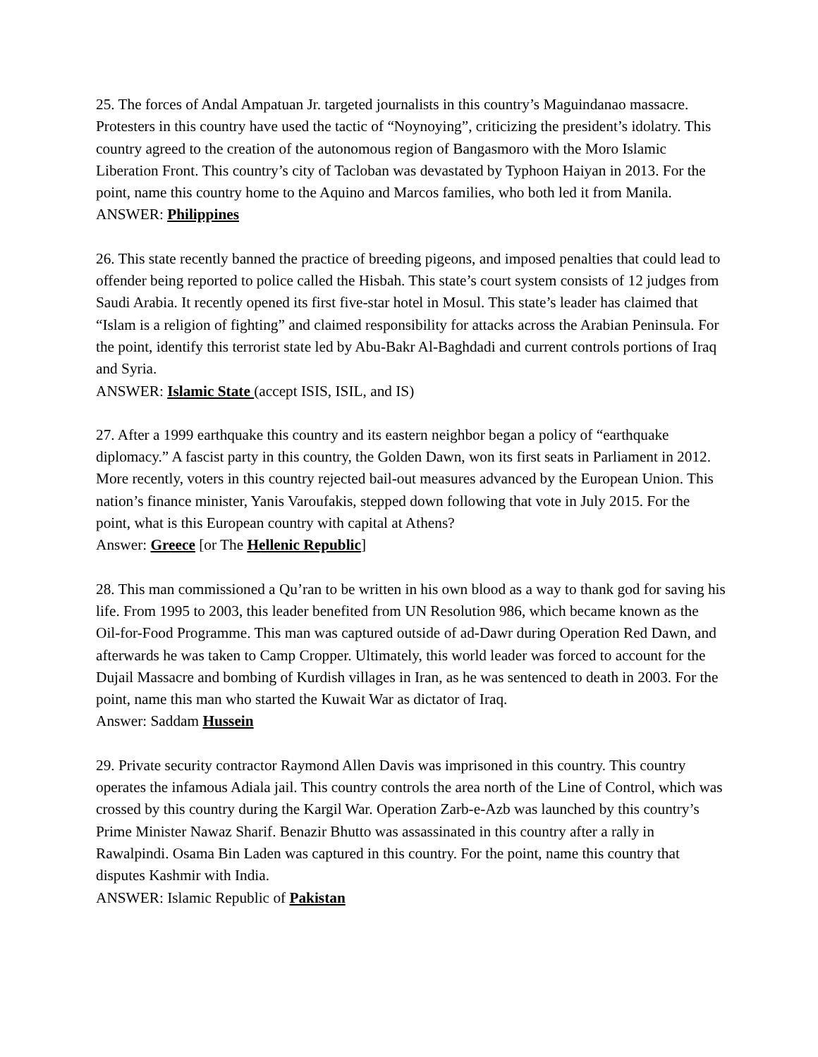25. The forces of Andal Ampatuan Jr. targeted journalists in this country’s Maguindanao massacre. Protesters in this country have used the tactic of “Noynoying”, criticizing the president’s idolatry. This country agreed to the creation of the autonomous region of Bangasmoro with the Moro Islamic Liberation Front. This country’s city of Tacloban was devastated by Typhoon Haiyan in 2013. For the point, name this country home to the Aquino and Marcos families, who both led it from Manila.
ANSWER: Philippines
26. This state recently banned the practice of breeding pigeons, and imposed penalties that could lead to offender being reported to police called the Hisbah. This state’s court system consists of 12 judges from Saudi Arabia. It recently opened its first five-star hotel in Mosul. This state’s leader has claimed that “Islam is a religion of fighting” and claimed responsibility for attacks across the Arabian Peninsula. For the point, identify this terrorist state led by Abu-Bakr Al-Baghdadi and current controls portions of Iraq and Syria.
ANSWER: Islamic State (accept ISIS, ISIL, and IS)
27. After a 1999 earthquake this country and its eastern neighbor began a policy of “earthquake diplomacy.” A fascist party in this country, the Golden Dawn, won its first seats in Parliament in 2012. More recently, voters in this country rejected bail-out measures advanced by the European Union. This nation’s finance minister, Yanis Varoufakis, stepped down following that vote in July 2015. For the point, what is this European country with capital at Athens?
Answer: Greece [or The Hellenic Republic]
28. This man commissioned a Qu’ran to be written in his own blood as a way to thank god for saving his life. From 1995 to 2003, this leader benefited from UN Resolution 986, which became known as the Oil-for-Food Programme. This man was captured outside of ad-Dawr during Operation Red Dawn, and afterwards he was taken to Camp Cropper. Ultimately, this world leader was forced to account for the Dujail Massacre and bombing of Kurdish villages in Iran, as he was sentenced to death in 2003. For the point, name this man who started the Kuwait War as dictator of Iraq.
Answer: Saddam Hussein
29. Private security contractor Raymond Allen Davis was imprisoned in this country. This country operates the infamous Adiala jail. This country controls the area north of the Line of Control, which was crossed by this country during the Kargil War. Operation Zarb-e-Azb was launched by this country’s Prime Minister Nawaz Sharif. Benazir Bhutto was assassinated in this country after a rally in Rawalpindi. Osama Bin Laden was captured in this country. For the point, name this country that disputes Kashmir with India.
ANSWER: Islamic Republic of Pakistan